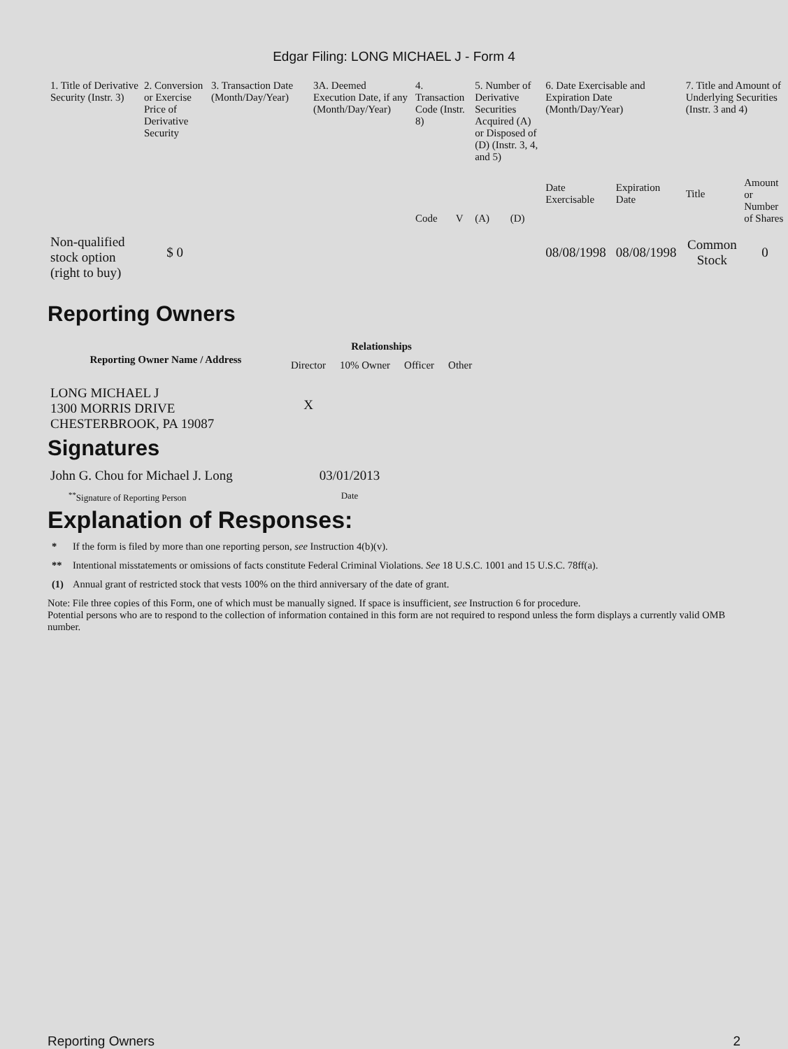Edgar Filing: LONG MICHAEL J - Form 4
| 1. Title of Derivative Security (Instr. 3) | 2. Conversion or Exercise Price of Derivative Security | 3. Transaction Date (Month/Day/Year) | 3A. Deemed Execution Date, if any (Month/Day/Year) | 4. Transaction Code (Instr. 8) | | 5. Number of Derivative Securities Acquired (A) or Disposed of (D) (Instr. 3, 4, and 5) | | 6. Date Exercisable and Expiration Date (Month/Day/Year) | | 7. Title and Amount of Underlying Securities (Instr. 3 and 4) | |
| --- | --- | --- | --- | --- | --- | --- | --- | --- | --- | --- | --- |
| | | | | Code | V | (A) | (D) | Date Exercisable | Expiration Date | Title | Amount or Number of Shares |
| Non-qualified stock option (right to buy) | $ 0 | | | | | | | 08/08/1998 | 08/08/1998 | Common Stock | 0 |
Reporting Owners
| Reporting Owner Name / Address | Relationships | | | |
| --- | --- | --- | --- | --- |
| | Director | 10% Owner | Officer | Other |
| LONG MICHAEL J 1300 MORRIS DRIVE CHESTERBROOK, PA 19087 | X | | | |
Signatures
| John G. Chou for Michael J. Long | 03/01/2013 |
| <sup>**</sup> Signature of Reporting Person | Date |
Explanation of Responses:
* If the form is filed by more than one reporting person, see Instruction 4(b)(v).
** Intentional misstatements or omissions of facts constitute Federal Criminal Violations. See 18 U.S.C. 1001 and 15 U.S.C. 78ff(a).
(1) Annual grant of restricted stock that vests 100% on the third anniversary of the date of grant.
Note: File three copies of this Form, one of which must be manually signed. If space is insufficient, see Instruction 6 for procedure.
Potential persons who are to respond to the collection of information contained in this form are not required to respond unless the form displays a currently valid OMB number.
Reporting Owners 2